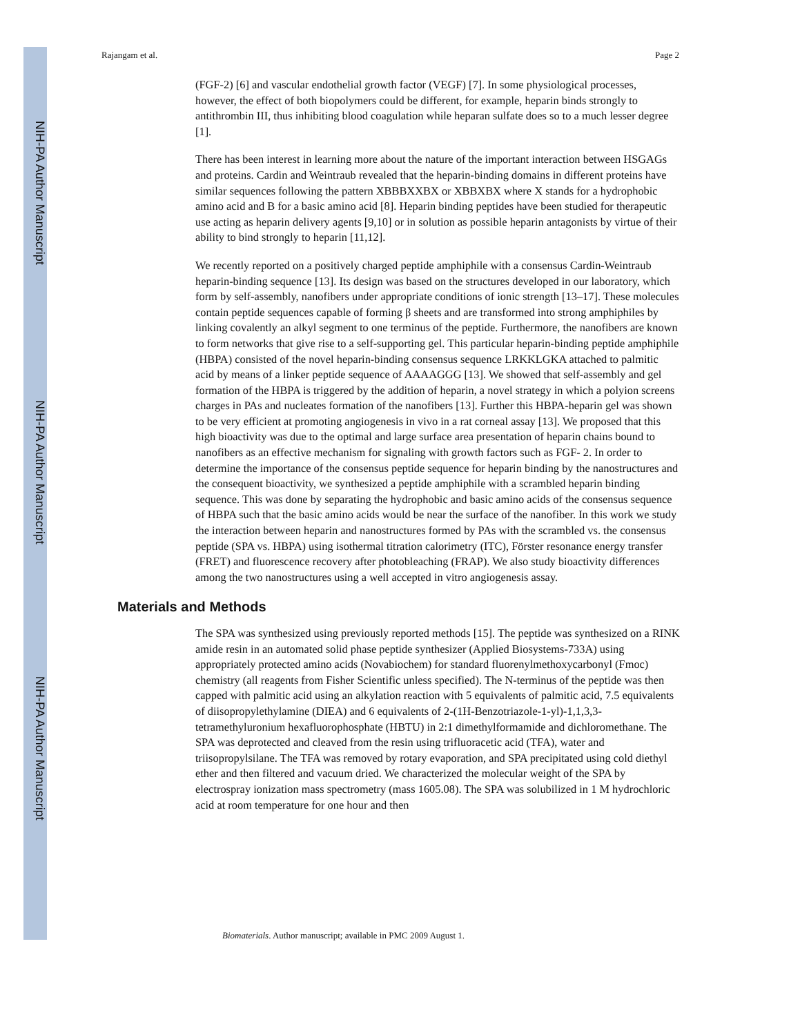NIH-PA Author Manuscript
NIH-PA Author Manuscript
NIH-PA Author Manuscript
Rajangam et al. Page 2
(FGF-2) [6] and vascular endothelial growth factor (VEGF) [7]. In some physiological processes, however, the effect of both biopolymers could be different, for example, heparin binds strongly to antithrombin III, thus inhibiting blood coagulation while heparan sulfate does so to a much lesser degree [1].
There has been interest in learning more about the nature of the important interaction between HSGAGs and proteins. Cardin and Weintraub revealed that the heparin-binding domains in different proteins have similar sequences following the pattern XBBBXXBX or XBBXBX where X stands for a hydrophobic amino acid and B for a basic amino acid [8]. Heparin binding peptides have been studied for therapeutic use acting as heparin delivery agents [9,10] or in solution as possible heparin antagonists by virtue of their ability to bind strongly to heparin [11,12].
We recently reported on a positively charged peptide amphiphile with a consensus Cardin-Weintraub heparin-binding sequence [13]. Its design was based on the structures developed in our laboratory, which form by self-assembly, nanofibers under appropriate conditions of ionic strength [13–17]. These molecules contain peptide sequences capable of forming β sheets and are transformed into strong amphiphiles by linking covalently an alkyl segment to one terminus of the peptide. Furthermore, the nanofibers are known to form networks that give rise to a self-supporting gel. This particular heparin-binding peptide amphiphile (HBPA) consisted of the novel heparin-binding consensus sequence LRKKLGKA attached to palmitic acid by means of a linker peptide sequence of AAAAGGG [13]. We showed that self-assembly and gel formation of the HBPA is triggered by the addition of heparin, a novel strategy in which a polyion screens charges in PAs and nucleates formation of the nanofibers [13]. Further this HBPA-heparin gel was shown to be very efficient at promoting angiogenesis in vivo in a rat corneal assay [13]. We proposed that this high bioactivity was due to the optimal and large surface area presentation of heparin chains bound to nanofibers as an effective mechanism for signaling with growth factors such as FGF- 2. In order to determine the importance of the consensus peptide sequence for heparin binding by the nanostructures and the consequent bioactivity, we synthesized a peptide amphiphile with a scrambled heparin binding sequence. This was done by separating the hydrophobic and basic amino acids of the consensus sequence of HBPA such that the basic amino acids would be near the surface of the nanofiber. In this work we study the interaction between heparin and nanostructures formed by PAs with the scrambled vs. the consensus peptide (SPA vs. HBPA) using isothermal titration calorimetry (ITC), Förster resonance energy transfer (FRET) and fluorescence recovery after photobleaching (FRAP). We also study bioactivity differences among the two nanostructures using a well accepted in vitro angiogenesis assay.
Materials and Methods
The SPA was synthesized using previously reported methods [15]. The peptide was synthesized on a RINK amide resin in an automated solid phase peptide synthesizer (Applied Biosystems-733A) using appropriately protected amino acids (Novabiochem) for standard fluorenylmethoxycarbonyl (Fmoc) chemistry (all reagents from Fisher Scientific unless specified). The N-terminus of the peptide was then capped with palmitic acid using an alkylation reaction with 5 equivalents of palmitic acid, 7.5 equivalents of diisopropylethylamine (DIEA) and 6 equivalents of 2-(1H-Benzotriazole-1-yl)-1,1,3,3-tetramethyluronium hexafluorophosphate (HBTU) in 2:1 dimethylformamide and dichloromethane. The SPA was deprotected and cleaved from the resin using trifluoracetic acid (TFA), water and triisopropylsilane. The TFA was removed by rotary evaporation, and SPA precipitated using cold diethyl ether and then filtered and vacuum dried. We characterized the molecular weight of the SPA by electrospray ionization mass spectrometry (mass 1605.08). The SPA was solubilized in 1 M hydrochloric acid at room temperature for one hour and then
Biomaterials. Author manuscript; available in PMC 2009 August 1.